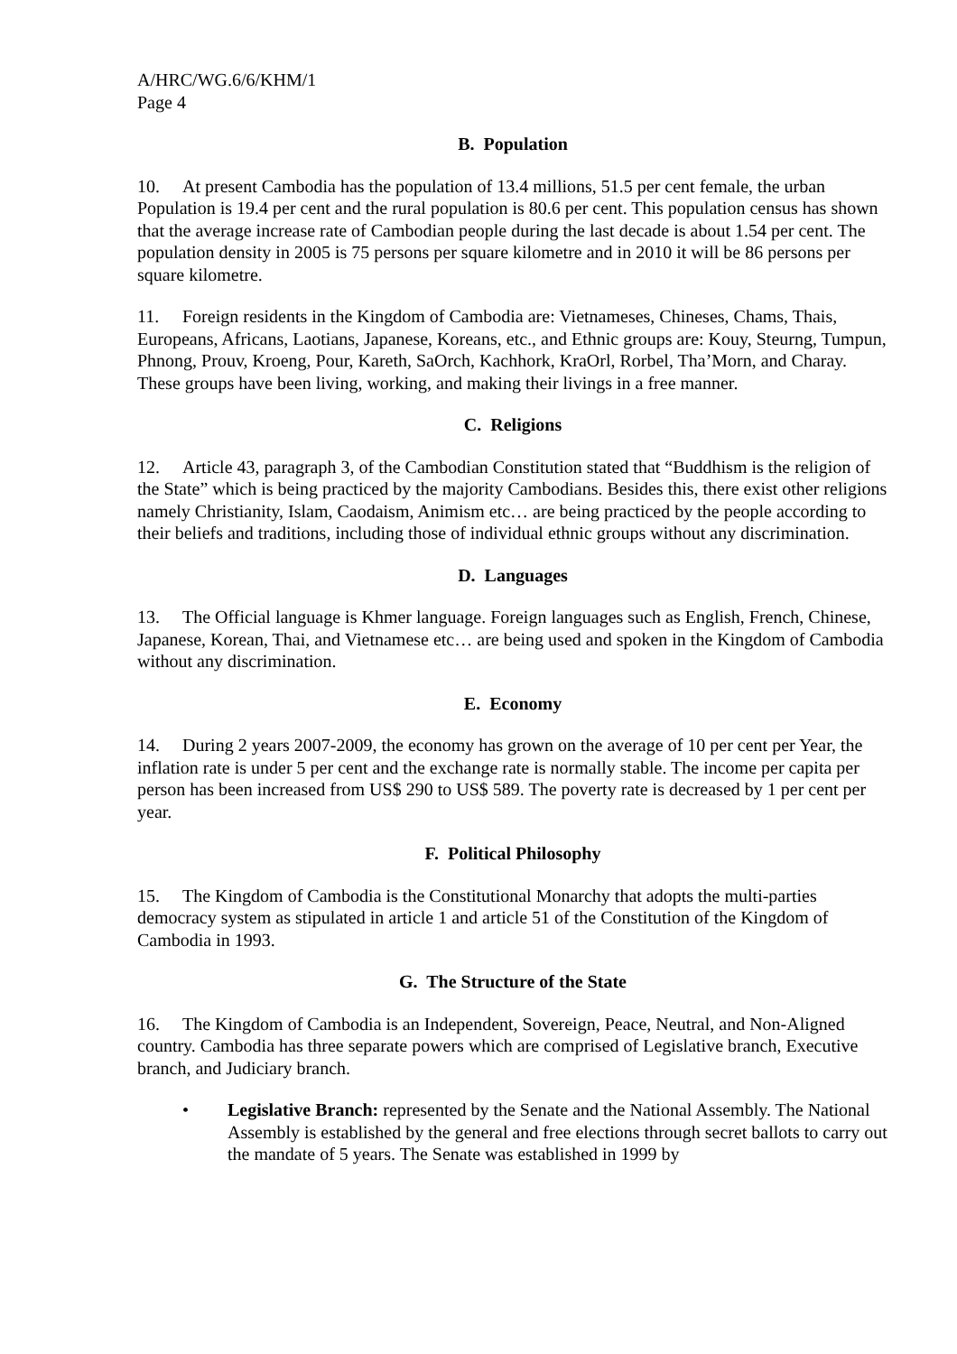A/HRC/WG.6/6/KHM/1
Page 4
B. Population
10. At present Cambodia has the population of 13.4 millions, 51.5 per cent female, the urban Population is 19.4 per cent and the rural population is 80.6 per cent. This population census has shown that the average increase rate of Cambodian people during the last decade is about 1.54 per cent. The population density in 2005 is 75 persons per square kilometre and in 2010 it will be 86 persons per square kilometre.
11. Foreign residents in the Kingdom of Cambodia are: Vietnameses, Chineses, Chams, Thais, Europeans, Africans, Laotians, Japanese, Koreans, etc., and Ethnic groups are: Kouy, Steurng, Tumpun, Phnong, Prouv, Kroeng, Pour, Kareth, SaOrch, Kachhork, KraOrl, Rorbel, Tha’Morn, and Charay. These groups have been living, working, and making their livings in a free manner.
C. Religions
12. Article 43, paragraph 3, of the Cambodian Constitution stated that “Buddhism is the religion of the State” which is being practiced by the majority Cambodians. Besides this, there exist other religions namely Christianity, Islam, Caodaism, Animism etc… are being practiced by the people according to their beliefs and traditions, including those of individual ethnic groups without any discrimination.
D. Languages
13. The Official language is Khmer language. Foreign languages such as English, French, Chinese, Japanese, Korean, Thai, and Vietnamese etc… are being used and spoken in the Kingdom of Cambodia without any discrimination.
E. Economy
14. During 2 years 2007-2009, the economy has grown on the average of 10 per cent per Year, the inflation rate is under 5 per cent and the exchange rate is normally stable. The income per capita per person has been increased from US$ 290 to US$ 589. The poverty rate is decreased by 1 per cent per year.
F. Political Philosophy
15. The Kingdom of Cambodia is the Constitutional Monarchy that adopts the multi-parties democracy system as stipulated in article 1 and article 51 of the Constitution of the Kingdom of Cambodia in 1993.
G. The Structure of the State
16. The Kingdom of Cambodia is an Independent, Sovereign, Peace, Neutral, and Non-Aligned country. Cambodia has three separate powers which are comprised of Legislative branch, Executive branch, and Judiciary branch.
• Legislative Branch: represented by the Senate and the National Assembly. The National Assembly is established by the general and free elections through secret ballots to carry out the mandate of 5 years. The Senate was established in 1999 by